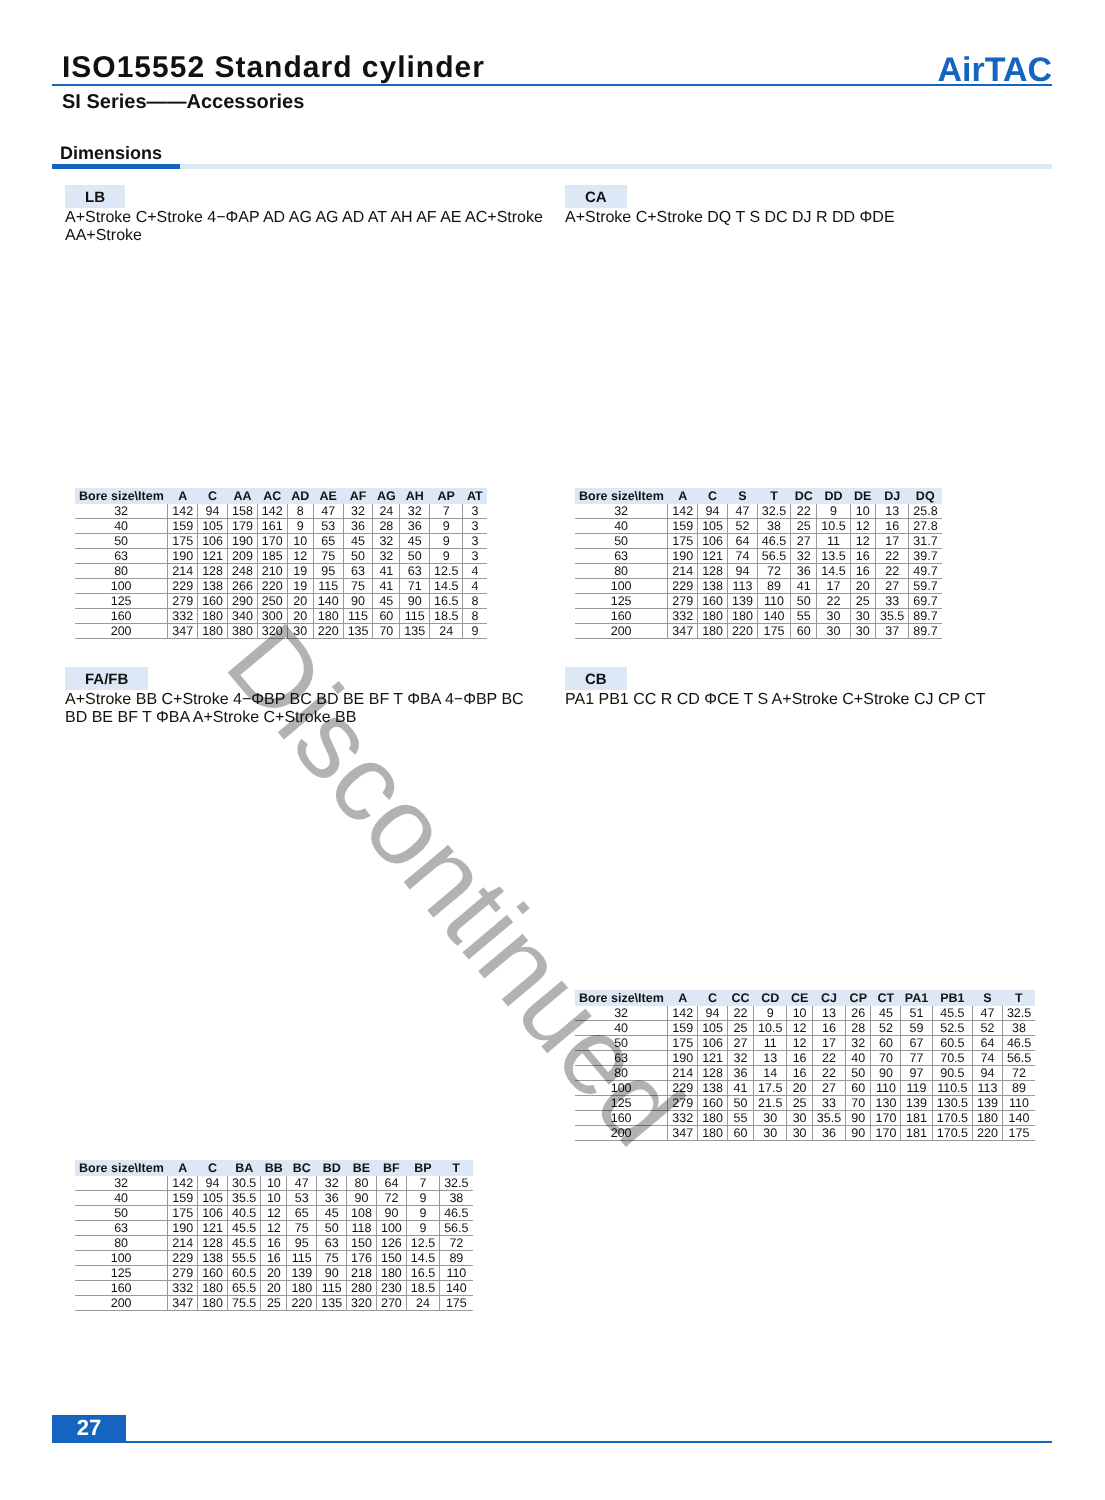ISO15552 Standard cylinder
AirTAC
SI Series——Accessories
Dimensions
LB
A+Stroke C+Stroke 4−ΦAP AD AG AG AD AT AH AF AE AC+Stroke AA+Stroke
| Bore size\Item | A | C | AA | AC | AD | AE | AF | AG | AH | AP | AT |
| --- | --- | --- | --- | --- | --- | --- | --- | --- | --- | --- | --- |
| 32 | 142 | 94 | 158 | 142 | 8 | 47 | 32 | 24 | 32 | 7 | 3 |
| 40 | 159 | 105 | 179 | 161 | 9 | 53 | 36 | 28 | 36 | 9 | 3 |
| 50 | 175 | 106 | 190 | 170 | 10 | 65 | 45 | 32 | 45 | 9 | 3 |
| 63 | 190 | 121 | 209 | 185 | 12 | 75 | 50 | 32 | 50 | 9 | 3 |
| 80 | 214 | 128 | 248 | 210 | 19 | 95 | 63 | 41 | 63 | 12.5 | 4 |
| 100 | 229 | 138 | 266 | 220 | 19 | 115 | 75 | 41 | 71 | 14.5 | 4 |
| 125 | 279 | 160 | 290 | 250 | 20 | 140 | 90 | 45 | 90 | 16.5 | 8 |
| 160 | 332 | 180 | 340 | 300 | 20 | 180 | 115 | 60 | 115 | 18.5 | 8 |
| 200 | 347 | 180 | 380 | 320 | 30 | 220 | 135 | 70 | 135 | 24 | 9 |
CA
A+Stroke C+Stroke DQ T S DC DJ R DD ΦDE
| Bore size\Item | A | C | S | T | DC | DD | DE | DJ | DQ |
| --- | --- | --- | --- | --- | --- | --- | --- | --- | --- |
| 32 | 142 | 94 | 47 | 32.5 | 22 | 9 | 10 | 13 | 25.8 |
| 40 | 159 | 105 | 52 | 38 | 25 | 10.5 | 12 | 16 | 27.8 |
| 50 | 175 | 106 | 64 | 46.5 | 27 | 11 | 12 | 17 | 31.7 |
| 63 | 190 | 121 | 74 | 56.5 | 32 | 13.5 | 16 | 22 | 39.7 |
| 80 | 214 | 128 | 94 | 72 | 36 | 14.5 | 16 | 22 | 49.7 |
| 100 | 229 | 138 | 113 | 89 | 41 | 17 | 20 | 27 | 59.7 |
| 125 | 279 | 160 | 139 | 110 | 50 | 22 | 25 | 33 | 69.7 |
| 160 | 332 | 180 | 180 | 140 | 55 | 30 | 30 | 35.5 | 89.7 |
| 200 | 347 | 180 | 220 | 175 | 60 | 30 | 30 | 37 | 89.7 |
FA/FB
A+Stroke BB C+Stroke 4−ΦBP BC BD BE BF T ΦBA 4−ΦBP BC BD BE BF T ΦBA A+Stroke C+Stroke BB
| Bore size\Item | A | C | BA | BB | BC | BD | BE | BF | BP | T |
| --- | --- | --- | --- | --- | --- | --- | --- | --- | --- | --- |
| 32 | 142 | 94 | 30.5 | 10 | 47 | 32 | 80 | 64 | 7 | 32.5 |
| 40 | 159 | 105 | 35.5 | 10 | 53 | 36 | 90 | 72 | 9 | 38 |
| 50 | 175 | 106 | 40.5 | 12 | 65 | 45 | 108 | 90 | 9 | 46.5 |
| 63 | 190 | 121 | 45.5 | 12 | 75 | 50 | 118 | 100 | 9 | 56.5 |
| 80 | 214 | 128 | 45.5 | 16 | 95 | 63 | 150 | 126 | 12.5 | 72 |
| 100 | 229 | 138 | 55.5 | 16 | 115 | 75 | 176 | 150 | 14.5 | 89 |
| 125 | 279 | 160 | 60.5 | 20 | 139 | 90 | 218 | 180 | 16.5 | 110 |
| 160 | 332 | 180 | 65.5 | 20 | 180 | 115 | 280 | 230 | 18.5 | 140 |
| 200 | 347 | 180 | 75.5 | 25 | 220 | 135 | 320 | 270 | 24 | 175 |
CB
PA1 PB1 CC R CD ΦCE T S A+Stroke C+Stroke CJ CP CT
| Bore size\Item | A | C | CC | CD | CE | CJ | CP | CT | PA1 | PB1 | S | T |
| --- | --- | --- | --- | --- | --- | --- | --- | --- | --- | --- | --- | --- |
| 32 | 142 | 94 | 22 | 9 | 10 | 13 | 26 | 45 | 51 | 45.5 | 47 | 32.5 |
| 40 | 159 | 105 | 25 | 10.5 | 12 | 16 | 28 | 52 | 59 | 52.5 | 52 | 38 |
| 50 | 175 | 106 | 27 | 11 | 12 | 17 | 32 | 60 | 67 | 60.5 | 64 | 46.5 |
| 63 | 190 | 121 | 32 | 13 | 16 | 22 | 40 | 70 | 77 | 70.5 | 74 | 56.5 |
| 80 | 214 | 128 | 36 | 14 | 16 | 22 | 50 | 90 | 97 | 90.5 | 94 | 72 |
| 100 | 229 | 138 | 41 | 17.5 | 20 | 27 | 60 | 110 | 119 | 110.5 | 113 | 89 |
| 125 | 279 | 160 | 50 | 21.5 | 25 | 33 | 70 | 130 | 139 | 130.5 | 139 | 110 |
| 160 | 332 | 180 | 55 | 30 | 30 | 35.5 | 90 | 170 | 181 | 170.5 | 180 | 140 |
| 200 | 347 | 180 | 60 | 30 | 30 | 36 | 90 | 170 | 181 | 170.5 | 220 | 175 |
Discontinued
27